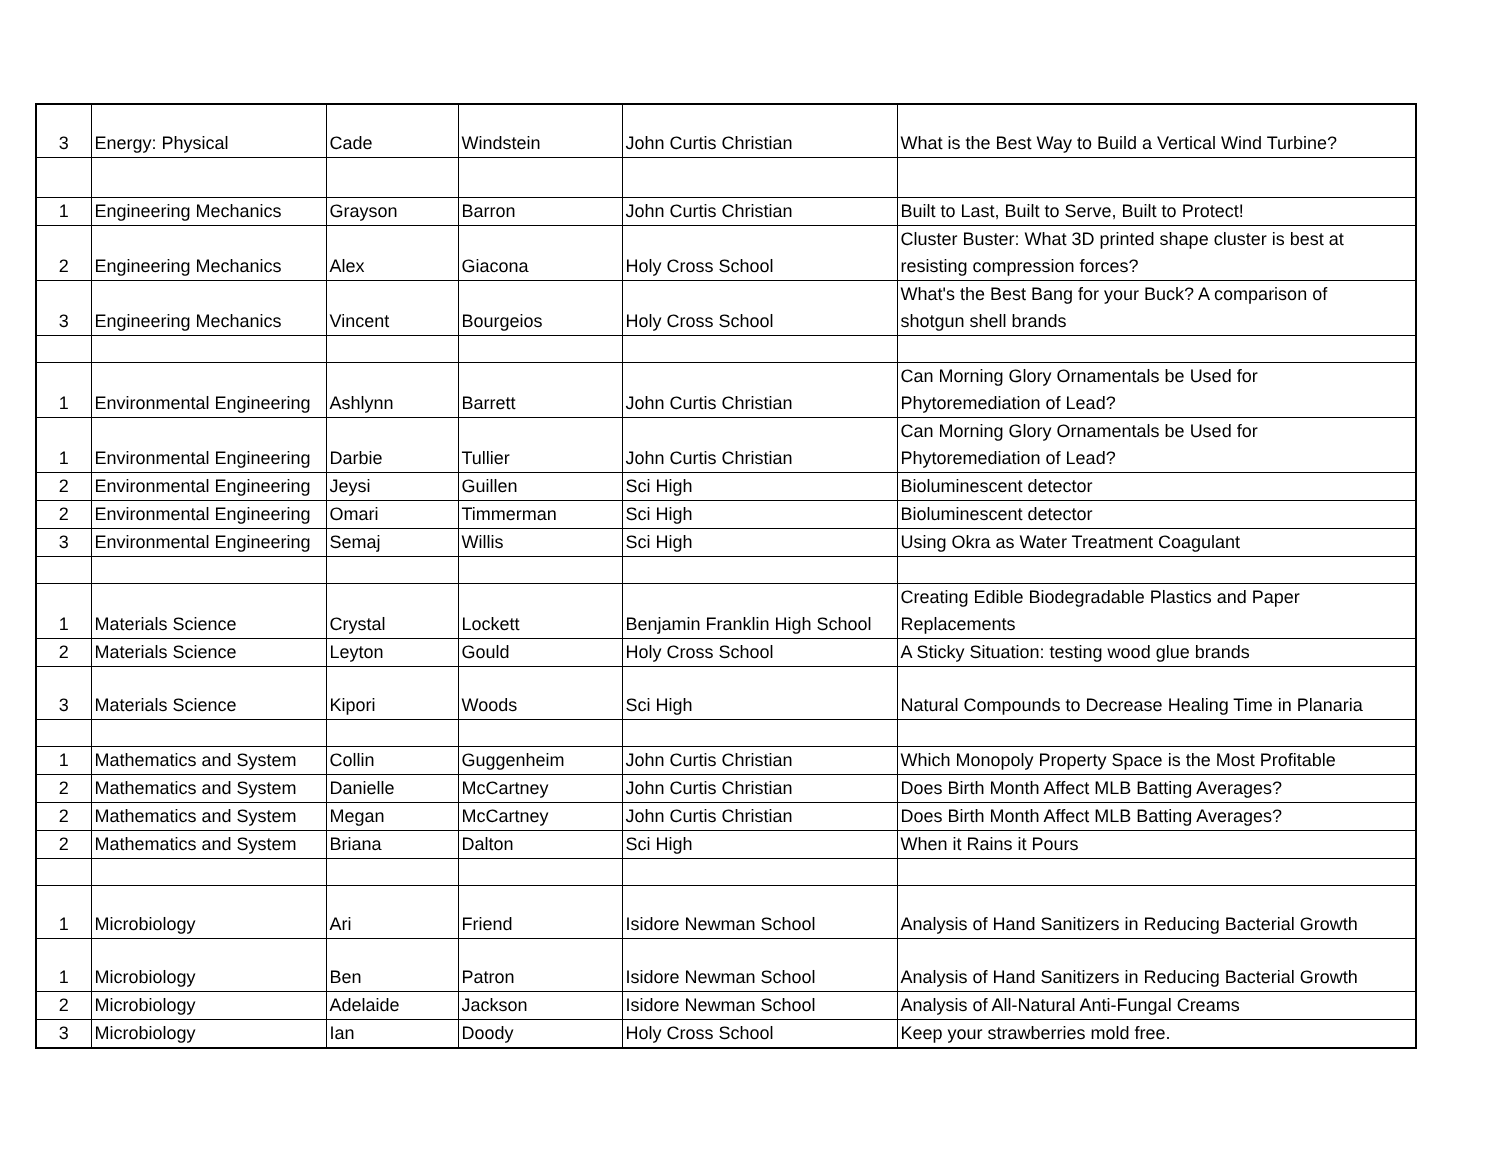| 3 | Energy: Physical | Cade | Windstein | John Curtis Christian | What is the Best Way to Build a Vertical Wind Turbine? |
| 1 | Engineering Mechanics | Grayson | Barron | John Curtis Christian | Built to Last, Built to Serve, Built to Protect! |
| 2 | Engineering Mechanics | Alex | Giacona | Holy Cross School | Cluster Buster: What 3D printed shape cluster is best at resisting compression forces? |
| 3 | Engineering Mechanics | Vincent | Bourgeios | Holy Cross School | What's the Best Bang for your Buck? A comparison of shotgun shell brands |
| 1 | Environmental Engineering | Ashlynn | Barrett | John Curtis Christian | Can Morning Glory Ornamentals be Used for Phytoremediation of Lead? |
| 1 | Environmental Engineering | Darbie | Tullier | John Curtis Christian | Can Morning Glory Ornamentals be Used for Phytoremediation of Lead? |
| 2 | Environmental Engineering | Jeysi | Guillen | Sci High | Bioluminescent detector |
| 2 | Environmental Engineering | Omari | Timmerman | Sci High | Bioluminescent detector |
| 3 | Environmental Engineering | Semaj | Willis | Sci High | Using Okra as Water Treatment Coagulant |
| 1 | Materials Science | Crystal | Lockett | Benjamin Franklin High School | Creating Edible Biodegradable Plastics and Paper Replacements |
| 2 | Materials Science | Leyton | Gould | Holy Cross School | A Sticky Situation: testing wood glue brands |
| 3 | Materials Science | Kipori | Woods | Sci High | Natural Compounds to Decrease Healing Time in Planaria |
| 1 | Mathematics and System | Collin | Guggenheim | John Curtis Christian | Which Monopoly Property Space is the Most Profitable |
| 2 | Mathematics and System | Danielle | McCartney | John Curtis Christian | Does Birth Month Affect MLB Batting Averages? |
| 2 | Mathematics and System | Megan | McCartney | John Curtis Christian | Does Birth Month Affect MLB Batting Averages? |
| 2 | Mathematics and System | Briana | Dalton | Sci High | When it Rains it Pours |
| 1 | Microbiology | Ari | Friend | Isidore Newman School | Analysis of Hand Sanitizers in Reducing Bacterial Growth |
| 1 | Microbiology | Ben | Patron | Isidore Newman School | Analysis of Hand Sanitizers in Reducing Bacterial Growth |
| 2 | Microbiology | Adelaide | Jackson | Isidore Newman School | Analysis of All-Natural Anti-Fungal Creams |
| 3 | Microbiology | Ian | Doody | Holy Cross School | Keep your strawberries mold free. |